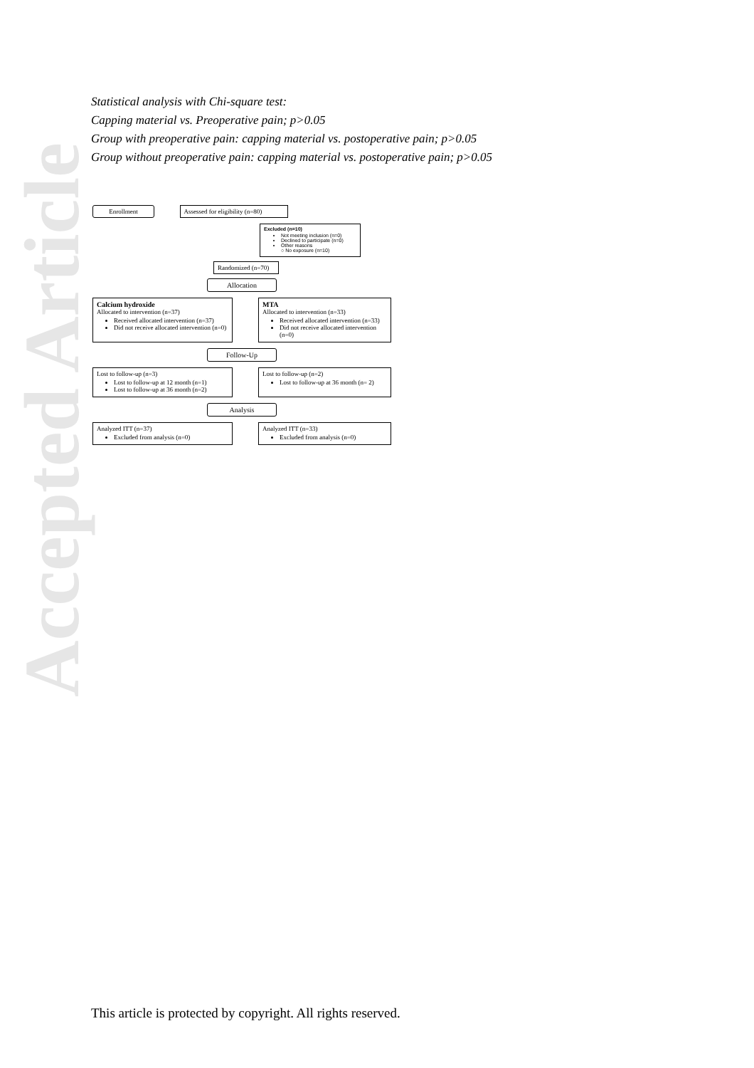Accepted Article
Statistical analysis with Chi-square test:
Capping material vs. Preoperative pain; p>0.05
Group with preoperative pain: capping material vs. postoperative pain; p>0.05
Group without preoperative pain: capping material vs. postoperative pain; p>0.05
Enrollment Assessed for eligibility (n=80)
Excluded (n=10)
Not meeting inclusion (n=0)
Declined to participate (n=0)
Other reasons
○ No exposure (n=10)
Randomized (n=70)
Allocation
Calcium hydroxide
Allocated to intervention (n=37)
Received allocated intervention (n=37)
Did not receive allocated intervention (n=0)
MTA
Allocated to intervention (n=33)
Received allocated intervention (n=33)
Did not receive allocated intervention (n=0)
Follow-Up
Lost to follow-up (n=3)
Lost to follow-up at 12 month (n=1)
Lost to follow-up at 36 month (n=2)
Lost to follow-up (n=2)
Lost to follow-up at 36 month (n= 2)
Analysis
Analyzed ITT (n=37)
Excluded from analysis (n=0)
Analyzed ITT (n=33)
Excluded from analysis (n=0)
This article is protected by copyright. All rights reserved.